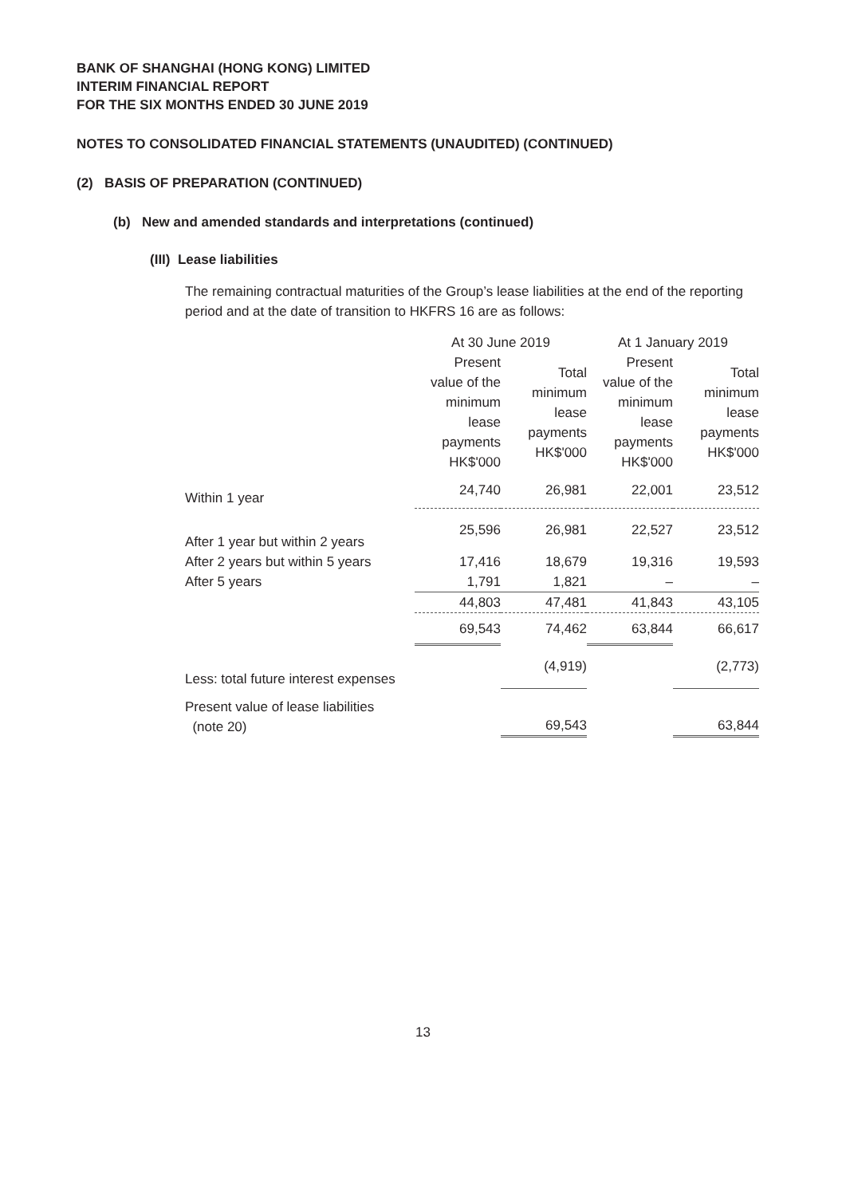BANK OF SHANGHAI (HONG KONG) LIMITED
INTERIM FINANCIAL REPORT
FOR THE SIX MONTHS ENDED 30 JUNE 2019
NOTES TO CONSOLIDATED FINANCIAL STATEMENTS (UNAUDITED) (CONTINUED)
(2) BASIS OF PREPARATION (CONTINUED)
(b) New and amended standards and interpretations (continued)
(III) Lease liabilities
The remaining contractual maturities of the Group’s lease liabilities at the end of the reporting period and at the date of transition to HKFRS 16 are as follows:
| | At 30 June 2019 | | At 1 January 2019 | |
| | Present value of the minimum lease payments HK$'000 | Total minimum lease payments HK$'000 | Present value of the minimum lease payments HK$'000 | Total minimum lease payments HK$'000 |
| Within 1 year | 24,740 | 26,981 | 22,001 | 23,512 |
| After 1 year but within 2 years | 25,596 | 26,981 | 22,527 | 23,512 |
| After 2 years but within 5 years | 17,416 | 18,679 | 19,316 | 19,593 |
| After 5 years | 1,791 | 1,821 | – | – |
| | 44,803 | 47,481 | 41,843 | 43,105 |
| | 69,543 | 74,462 | 63,844 | 66,617 |
| Less: total future interest expenses | | (4,919) | | (2,773) |
| Present value of lease liabilities (note 20) | | 69,543 | | 63,844 |
13